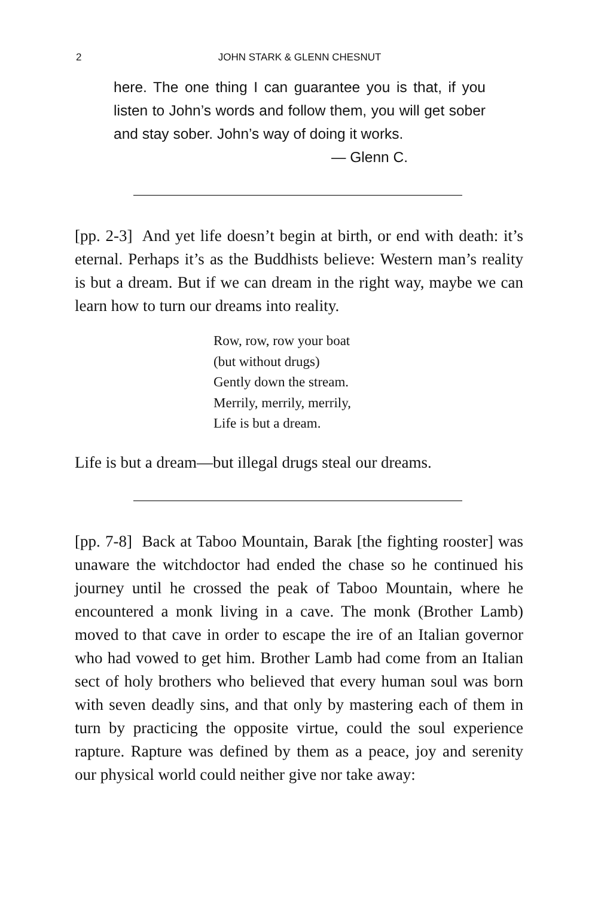2 JOHN STARK & GLENN CHESNUT
here. The one thing I can guarantee you is that, if you listen to John’s words and follow them, you will get sober and stay sober. John’s way of doing it works.
— Glenn C.
[pp. 2-3] And yet life doesn’t begin at birth, or end with death: it’s eternal. Perhaps it’s as the Buddhists believe: Western man’s reality is but a dream. But if we can dream in the right way, maybe we can learn how to turn our dreams into reality.
Row, row, row your boat
(but without drugs)
Gently down the stream.
Merrily, merrily, merrily,
Life is but a dream.
Life is but a dream—but illegal drugs steal our dreams.
[pp. 7-8] Back at Taboo Mountain, Barak [the fighting rooster] was unaware the witchdoctor had ended the chase so he continued his journey until he crossed the peak of Taboo Mountain, where he encountered a monk living in a cave. The monk (Brother Lamb) moved to that cave in order to escape the ire of an Italian governor who had vowed to get him. Brother Lamb had come from an Italian sect of holy brothers who believed that every human soul was born with seven deadly sins, and that only by mastering each of them in turn by practicing the opposite virtue, could the soul experience rapture. Rapture was defined by them as a peace, joy and serenity our physical world could neither give nor take away: